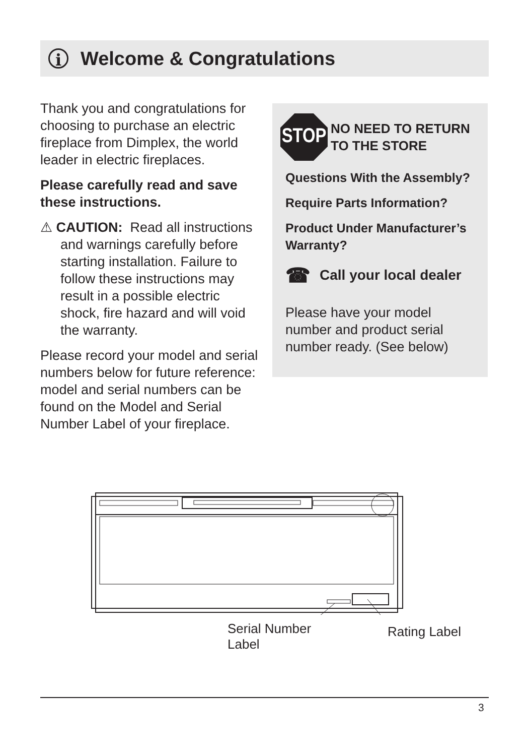i
Welcome & Congratulations
Thank you and congratulations for choosing to purchase an electric fireplace from Dimplex, the world leader in electric fireplaces.
Please carefully read and save these instructions.
⚠ CAUTION: Read all instructions and warnings carefully before starting installation. Failure to follow these instructions may result in a possible electric shock, fire hazard and will void the warranty.
Please record your model and serial numbers below for future reference: model and serial numbers can be found on the Model and Serial Number Label of your fireplace.
STOP
NO NEED TO RETURN
TO THE STORE
Questions With the Assembly?
Require Parts Information?
Product Under Manufacturer’s Warranty?
☎ Call your local dealer
Please have your model number and product serial number ready. (See below)
Serial Number
Label
Rating Label
3